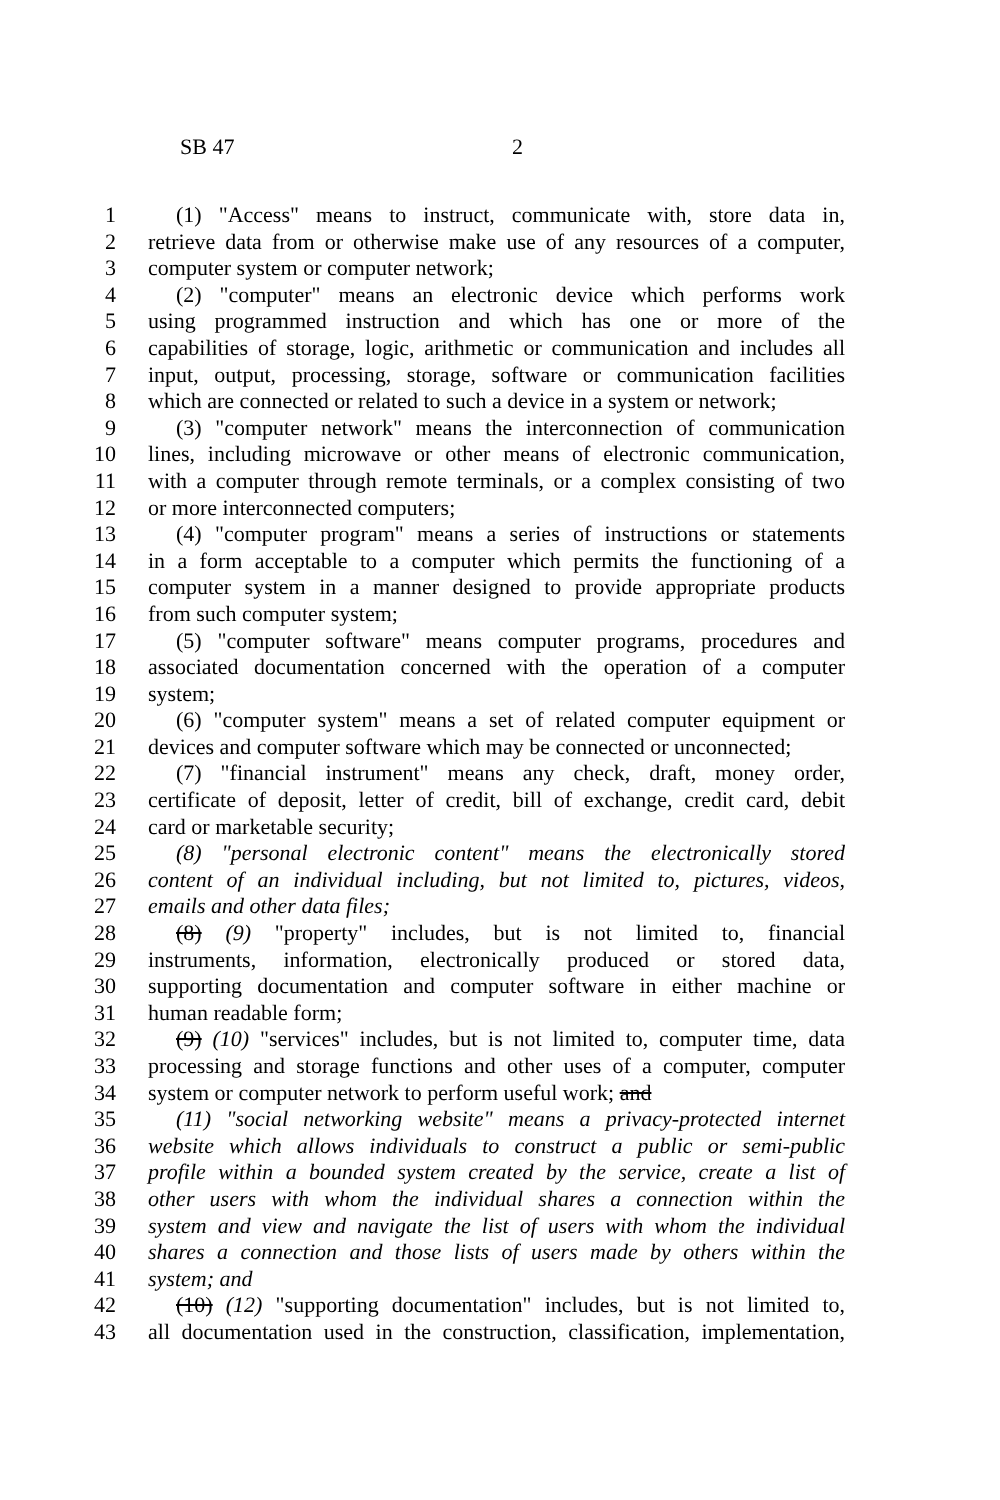SB 47 2
1 (1) "Access" means to instruct, communicate with, store data in,
2 retrieve data from or otherwise make use of any resources of a computer,
3 computer system or computer network;
4 (2) "computer" means an electronic device which performs work
5 using programmed instruction and which has one or more of the
6 capabilities of storage, logic, arithmetic or communication and includes all
7 input, output, processing, storage, software or communication facilities
8 which are connected or related to such a device in a system or network;
9 (3) "computer network" means the interconnection of communication
10 lines, including microwave or other means of electronic communication,
11 with a computer through remote terminals, or a complex consisting of two
12 or more interconnected computers;
13 (4) "computer program" means a series of instructions or statements
14 in a form acceptable to a computer which permits the functioning of a
15 computer system in a manner designed to provide appropriate products
16 from such computer system;
17 (5) "computer software" means computer programs, procedures and
18 associated documentation concerned with the operation of a computer
19 system;
20 (6) "computer system" means a set of related computer equipment or
21 devices and computer software which may be connected or unconnected;
22 (7) "financial instrument" means any check, draft, money order,
23 certificate of deposit, letter of credit, bill of exchange, credit card, debit
24 card or marketable security;
25 (8) "personal electronic content" means the electronically stored
26 content of an individual including, but not limited to, pictures, videos,
27 emails and other data files;
28 (8) (9) "property" includes, but is not limited to, financial
29 instruments, information, electronically produced or stored data,
30 supporting documentation and computer software in either machine or
31 human readable form;
32 (9) (10) "services" includes, but is not limited to, computer time, data
33 processing and storage functions and other uses of a computer, computer
34 system or computer network to perform useful work; and
35 (11) "social networking website" means a privacy-protected internet
36 website which allows individuals to construct a public or semi-public
37 profile within a bounded system created by the service, create a list of
38 other users with whom the individual shares a connection within the
39 system and view and navigate the list of users with whom the individual
40 shares a connection and those lists of users made by others within the
41 system; and
42 (10) (12) "supporting documentation" includes, but is not limited to,
43 all documentation used in the construction, classification, implementation,